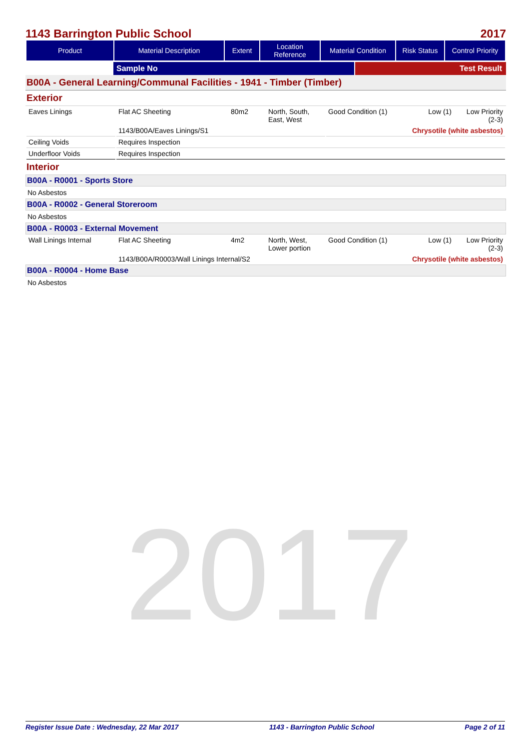2017
1143 Barrington Public School 2017
| Product | Material Description | Extent | Location Reference | Material Condition | Risk Status | Control Priority |
| --- | --- | --- | --- | --- | --- | --- |
Sample No Test Result
B00A - General Learning/Communal Facilities - 1941 - Timber (Timber)
Exterior
| Eaves Linings | Flat AC Sheeting | 80m2 | North, South, East, West | Good Condition (1) | Low (1) | Low Priority (2-3) |
| | 1143/B00A/Eaves Linings/S1 | | | Chrysotile (white asbestos) | | |
| Ceiling Voids | Requires Inspection | | | | | |
| Underfloor Voids | Requires Inspection | | | | | |
Interior
B00A - R0001 - Sports Store
No Asbestos
B00A - R0002 - General Storeroom
No Asbestos
B00A - R0003 - External Movement
| Wall Linings Internal | Flat AC Sheeting | 4m2 | North, West, Lower portion | Good Condition (1) | Low (1) | Low Priority (2-3) |
| | 1143/B00A/R0003/Wall Linings Internal/S2 | | | Chrysotile (white asbestos) | | |
B00A - R0004 - Home Base
No Asbestos
Register Issue Date : Wednesday, 22 Mar 2017 1143 - Barrington Public School Page 2 of 11